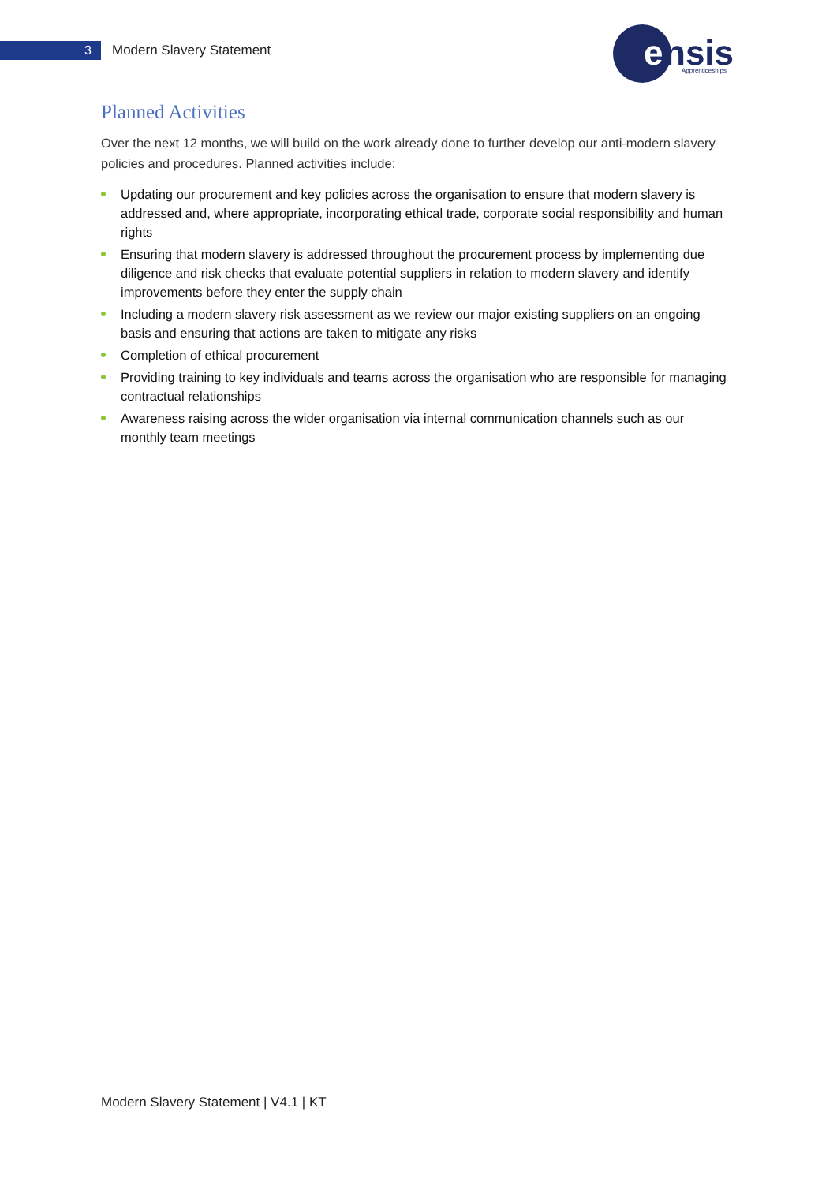3
Modern Slavery Statement
e
nsis
Apprenticeships
Planned Activities
Over the next 12 months, we will build on the work already done to further develop our anti-modern slavery policies and procedures. Planned activities include:
Updating our procurement and key policies across the organisation to ensure that modern slavery is addressed and, where appropriate, incorporating ethical trade, corporate social responsibility and human rights
Ensuring that modern slavery is addressed throughout the procurement process by implementing due diligence and risk checks that evaluate potential suppliers in relation to modern slavery and identify improvements before they enter the supply chain
Including a modern slavery risk assessment as we review our major existing suppliers on an ongoing basis and ensuring that actions are taken to mitigate any risks
Completion of ethical procurement
Providing training to key individuals and teams across the organisation who are responsible for managing contractual relationships
Awareness raising across the wider organisation via internal communication channels such as our monthly team meetings
Modern Slavery Statement | V4.1 | KT